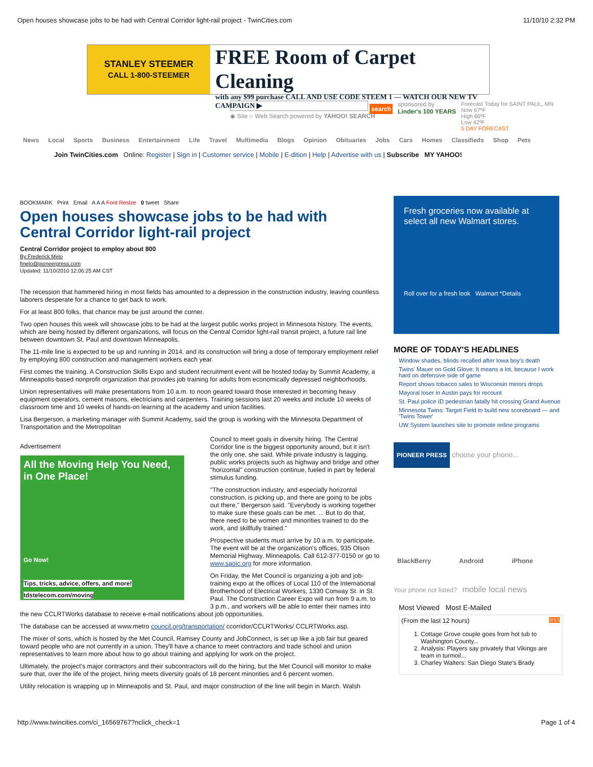Open houses showcase jobs to be had with Central Corridor light-rail project - TwinCities.com 11/10/10 2:32 PM
STANLEY STEEMER
CALL 1-800-STEEMER
FREE Room of Carpet Cleaning
with any $99 purchase CALL AND USE CODE STEEM 1 — WATCH OUR NEW TV CAMPAIGN ▶
search
◉ Site ○ Web Search powered by YAHOO! SEARCH
sponsored by
Linder's 100 YEARS
Forecast Today for SAINT PAUL, MN
Now 67ºF
High 66ºF
Low 42ºF
5 DAY FORECAST
News Local Sports Business Entertainment Life Travel Multimedia Blogs Opinion Obituaries Jobs Cars Homes Classifieds Shop Pets
Join TwinCities.com Online: Register | Sign in | Customer service | Mobile | E-dition | Help | Advertise with us | Subscribe MY YAHOO!
BOOKMARK Print Email A A A Font Resize 0 tweet Share
Open houses showcase jobs to be had with Central Corridor light-rail project
Central Corridor project to employ about 800
By Frederick Melo
fmelo@pioneerpress.com
Updated: 11/10/2010 12:06:25 AM CST
The recession that hammered hiring in most fields has amounted to a depression in the construction industry, leaving countless laborers desperate for a chance to get back to work.
For at least 800 folks, that chance may be just around the corner.
Two open houses this week will showcase jobs to be had at the largest public works project in Minnesota history. The events, which are being hosted by different organizations, will focus on the Central Corridor light-rail transit project, a future rail line between downtown St. Paul and downtown Minneapolis.
The 11-mile line is expected to be up and running in 2014, and its construction will bring a dose of temporary employment relief by employing 800 construction and management workers each year.
First comes the training. A Construction Skills Expo and student recruitment event will be hosted today by Summit Academy, a Minneapolis-based nonprofit organization that provides job training for adults from economically depressed neighborhoods.
Union representatives will make presentations from 10 a.m. to noon geared toward those interested in becoming heavy equipment operators, cement masons, electricians and carpenters. Training sessions last 20 weeks and include 10 weeks of classroom time and 10 weeks of hands-on learning at the academy and union facilities.
Lisa Bergerson, a marketing manager with Summit Academy, said the group is working with the Minnesota Department of Transportation and the Metropolitan
Advertisement
All the Moving Help You Need, in One Place!
Go Now!
Tips, tricks, advice, offers, and more! tdstelecom.com/moving
Council to meet goals in diversity hiring. The Central Corridor line is the biggest opportunity around, but it isn't the only one, she said. While private industry is lagging, public works projects such as highway and bridge and other "horizontal" construction continue, fueled in part by federal stimulus funding.
"The construction industry, and especially horizontal construction, is picking up, and there are going to be jobs out there," Bergerson said. "Everybody is working together to make sure these goals can be met. ... But to do that, there need to be women and minorities trained to do the work, and skillfully trained."
Prospective students must arrive by 10 a.m. to participate. The event will be at the organization's offices, 935 Olson Memorial Highway, Minneapolis. Call 612-377-0150 or go to www.saoic.org for more information.
On Friday, the Met Council is organizing a job and job-training expo at the offices of Local 110 of the International Brotherhood of Electrical Workers, 1330 Conway St. in St. Paul. The Construction Career Expo will run from 9 a.m. to 3 p.m., and workers will be able to enter their names into the new CCLRTWorks database to receive e-mail notifications about job opportunities.
The database can be accessed at www.metro council.org/transportation/ ccorridor/CCLRTWorks/ CCLRTWorks.asp.
The mixer of sorts, which is hosted by the Met Council, Ramsey County and JobConnect, is set up like a job fair but geared toward people who are not currently in a union. They'll have a chance to meet contractors and trade school and union representatives to learn more about how to go about training and applying for work on the project.
Ultimately, the project's major contractors and their subcontractors will do the hiring, but the Met Council will monitor to make sure that, over the life of the project, hiring meets diversity goals of 18 percent minorities and 6 percent women.
Utility relocation is wrapping up in Minneapolis and St. Paul, and major construction of the line will begin in March. Walsh
Fresh groceries now available at select all new Walmart stores.
Roll over for a fresh look Walmart *Details
MORE OF TODAY'S HEADLINES
Window shades, blinds recalled after Iowa boy's death
Twins' Mauer on Gold Glove: It means a lot, because I work hard on defensive side of game
Report shows tobacco sales to Wisconsin minors drops
Mayoral loser in Austin pays for recount
St. Paul police ID pedestrian fatally hit crossing Grand Avenue
Minnesota Twins: Target Field to build new scoreboard — and 'Twins Tower'
UW System launches site to promote online programs
PIONEER PRESS choose your phone...
BlackBerry Android iPhone
Your phone not listed? mobile local news
Most Viewed Most E-Mailed
(From the last 12 hours) RSS
1. Cottage Grove couple goes from hot tub to Washington County...
2. Analysis: Players say privately that Vikings are team in turmoil...
3. Charley Walters: San Diego State's Brady
http://www.twincities.com/ci_16569767?nclick_check=1 Page 1 of 4